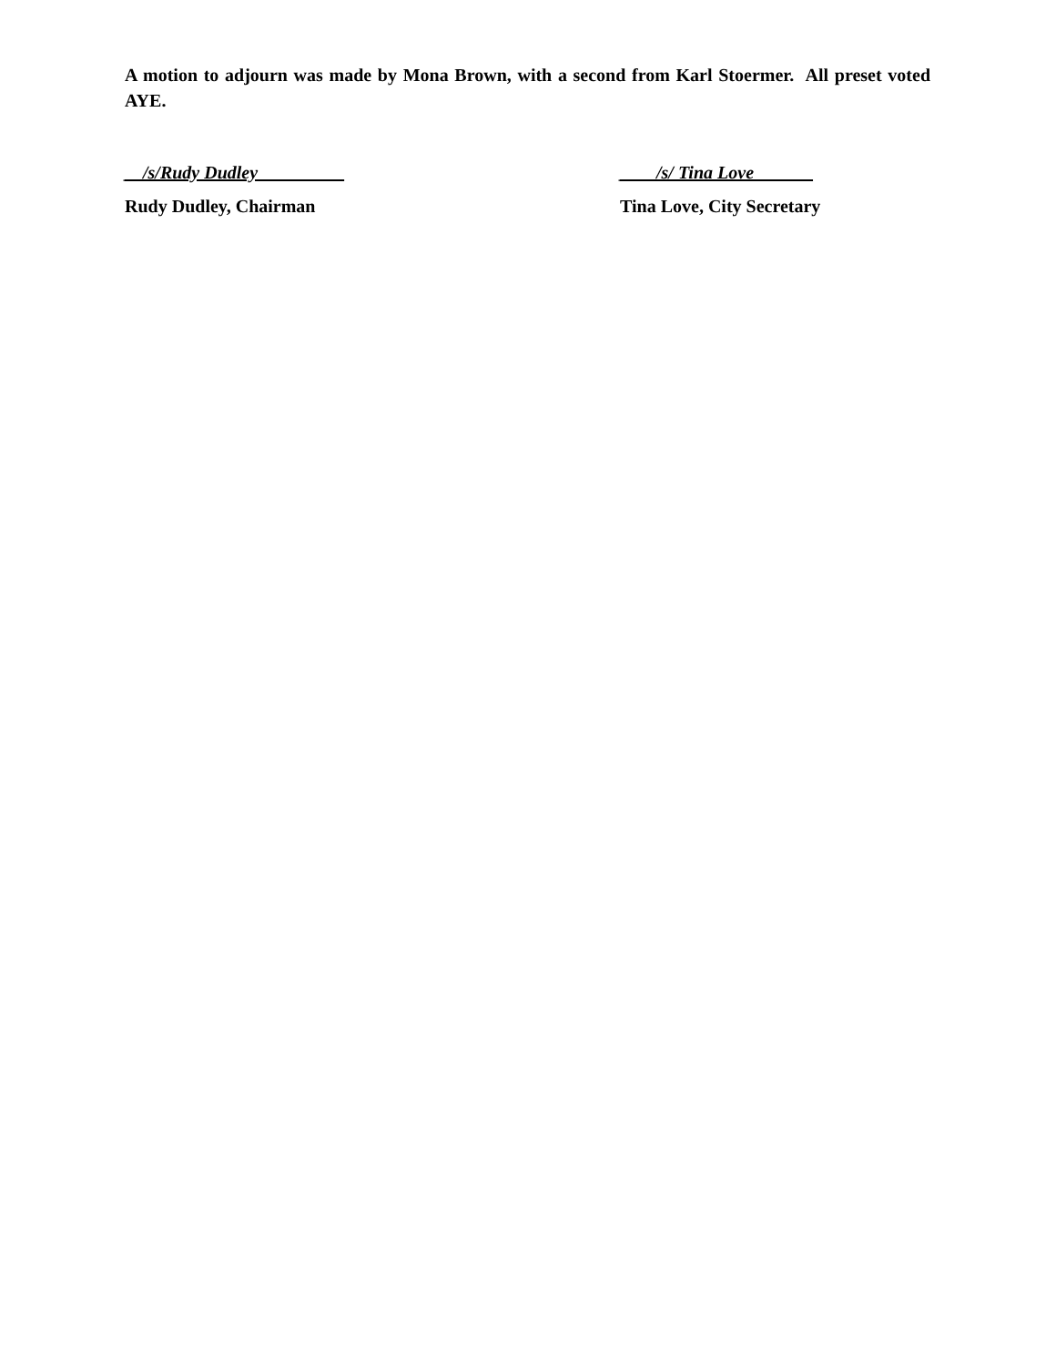A motion to adjourn was made by Mona Brown, with a second from Karl Stoermer. All preset voted AYE.
__/s/Rudy Dudley _________ ____/s/ Tina Love ______
Rudy Dudley, Chairman Tina Love, City Secretary